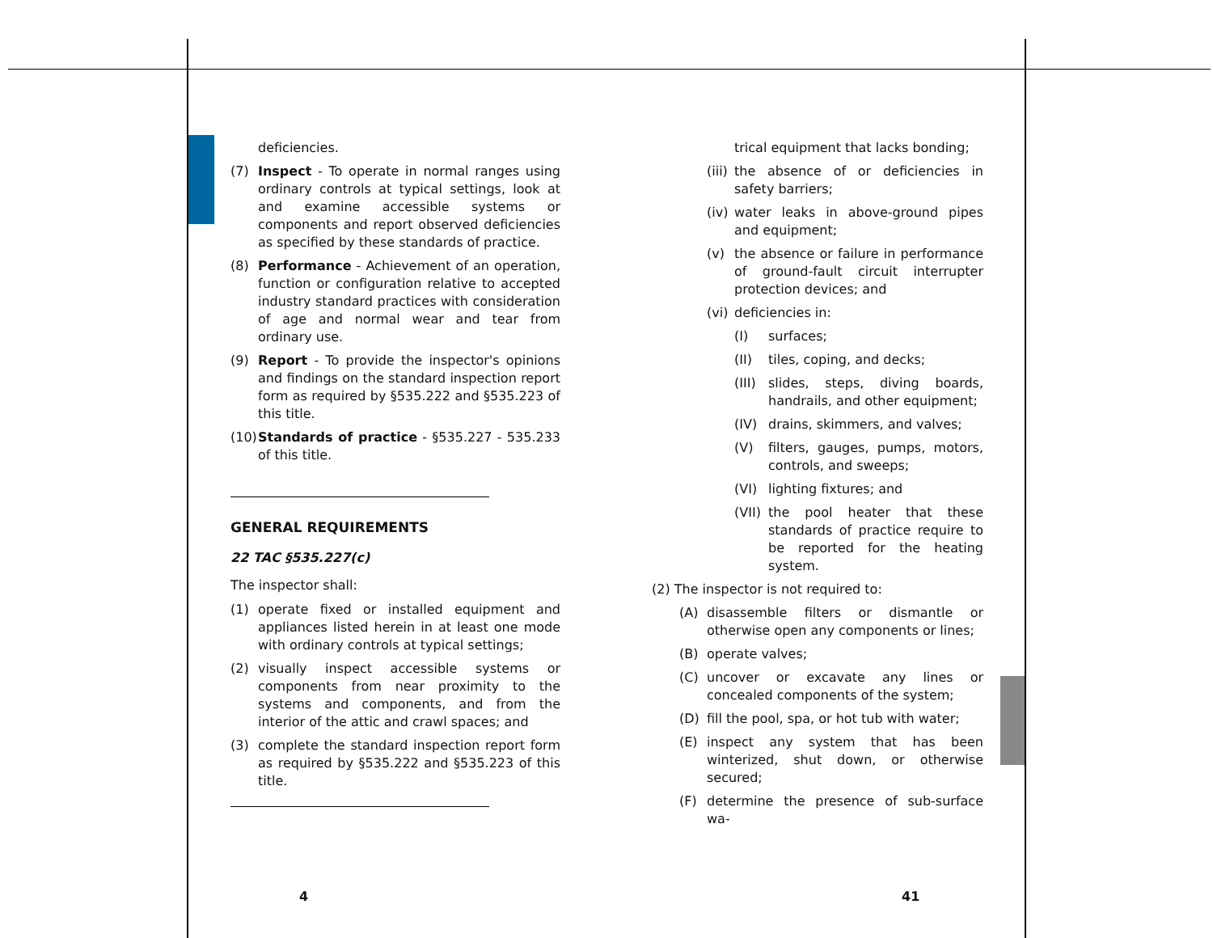deficiencies.
(7) Inspect - To operate in normal ranges using ordinary controls at typical settings, look at and examine accessible systems or components and report observed deficiencies as specified by these standards of practice.
(8) Performance - Achievement of an operation, function or configuration relative to accepted industry standard practices with consideration of age and normal wear and tear from ordinary use.
(9) Report - To provide the inspector's opinions and findings on the standard inspection report form as required by §535.222 and §535.223 of this title.
(10) Standards of practice - §535.227 - 535.233 of this title.
GENERAL REQUIREMENTS
22 TAC §535.227(c)
The inspector shall:
(1) operate fixed or installed equipment and appliances listed herein in at least one mode with ordinary controls at typical settings;
(2) visually inspect accessible systems or components from near proximity to the systems and components, and from the interior of the attic and crawl spaces; and
(3) complete the standard inspection report form as required by §535.222 and §535.223 of this title.
trical equipment that lacks bonding;
(iii) the absence of or deficiencies in safety barriers;
(iv) water leaks in above-ground pipes and equipment;
(v) the absence or failure in performance of ground-fault circuit interrupter protection devices; and
(vi) deficiencies in:
(I) surfaces;
(II) tiles, coping, and decks;
(III) slides, steps, diving boards, handrails, and other equipment;
(IV) drains, skimmers, and valves;
(V) filters, gauges, pumps, motors, controls, and sweeps;
(VI) lighting fixtures; and
(VII) the pool heater that these standards of practice require to be reported for the heating system.
(2) The inspector is not required to:
(A) disassemble filters or dismantle or otherwise open any components or lines;
(B) operate valves;
(C) uncover or excavate any lines or concealed components of the system;
(D) fill the pool, spa, or hot tub with water;
(E) inspect any system that has been winterized, shut down, or otherwise secured;
(F) determine the presence of sub-surface wa-
4 41